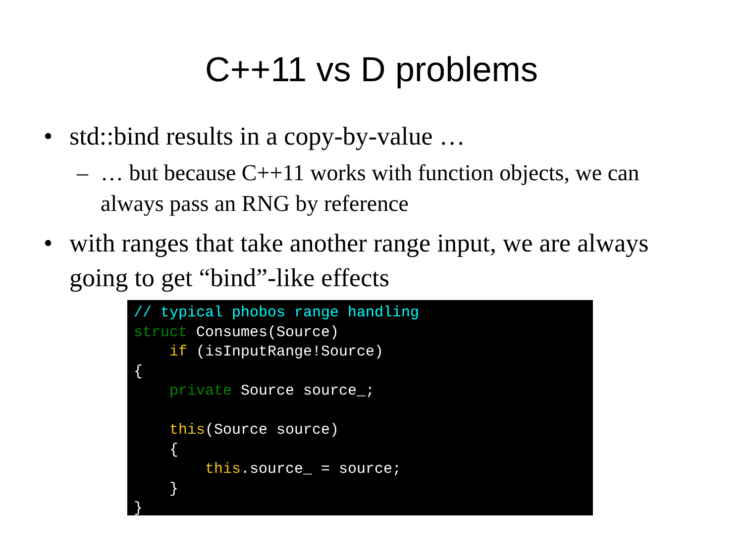C++11 vs D problems
• std::bind results in a copy-by-value …
– … but because C++11 works with function objects, we can always pass an RNG by reference
• with ranges that take another range input, we are always going to get “bind”-like effects
// typical phobos range handling
struct Consumes(Source)
    if (isInputRange!Source)
{
    private Source source_;

    this(Source source)
    {
        this.source_ = source;
    }
}